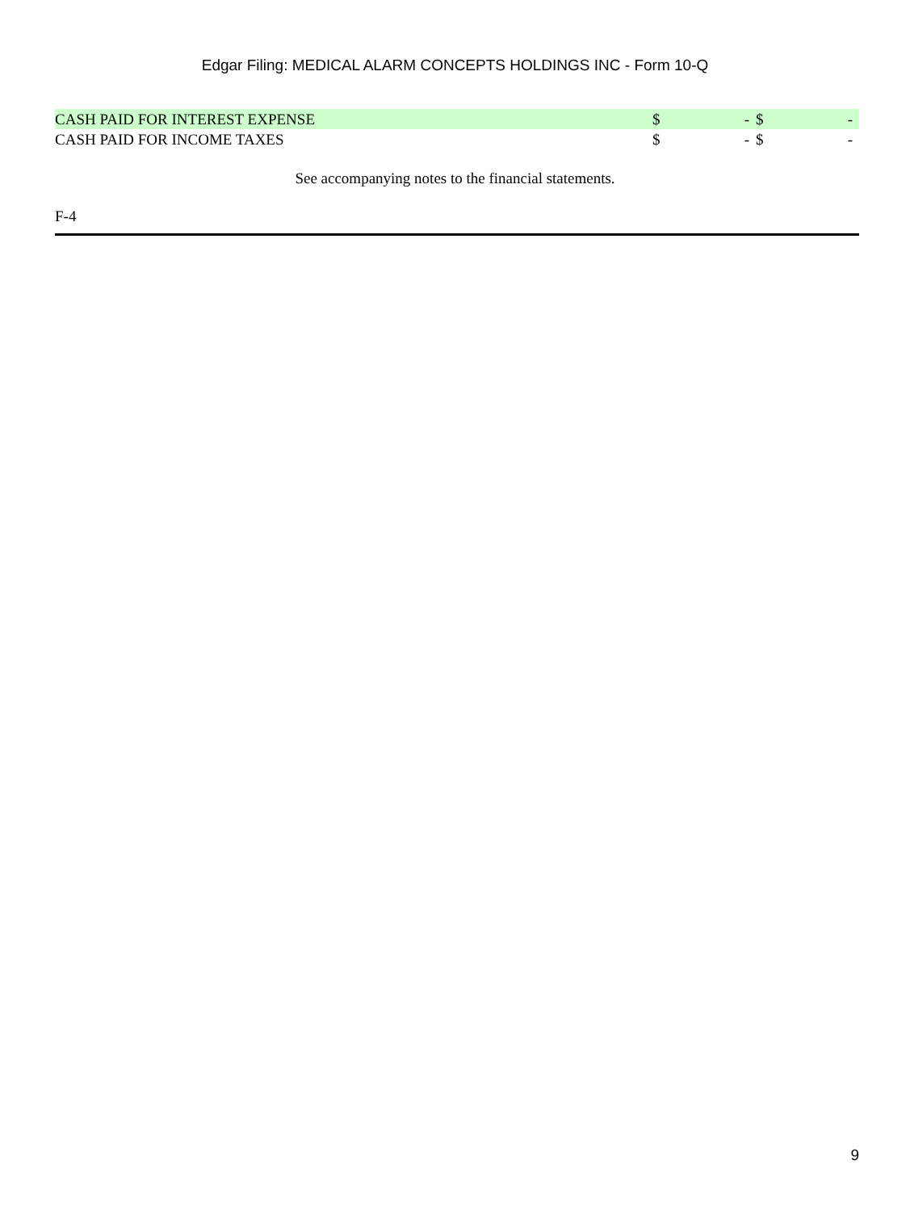Edgar Filing: MEDICAL ALARM CONCEPTS HOLDINGS INC - Form 10-Q
| CASH PAID FOR INTEREST EXPENSE | $ | - | $ | - |
| CASH PAID FOR INCOME TAXES | $ | - | $ | - |
See accompanying notes to the financial statements.
F-4
9